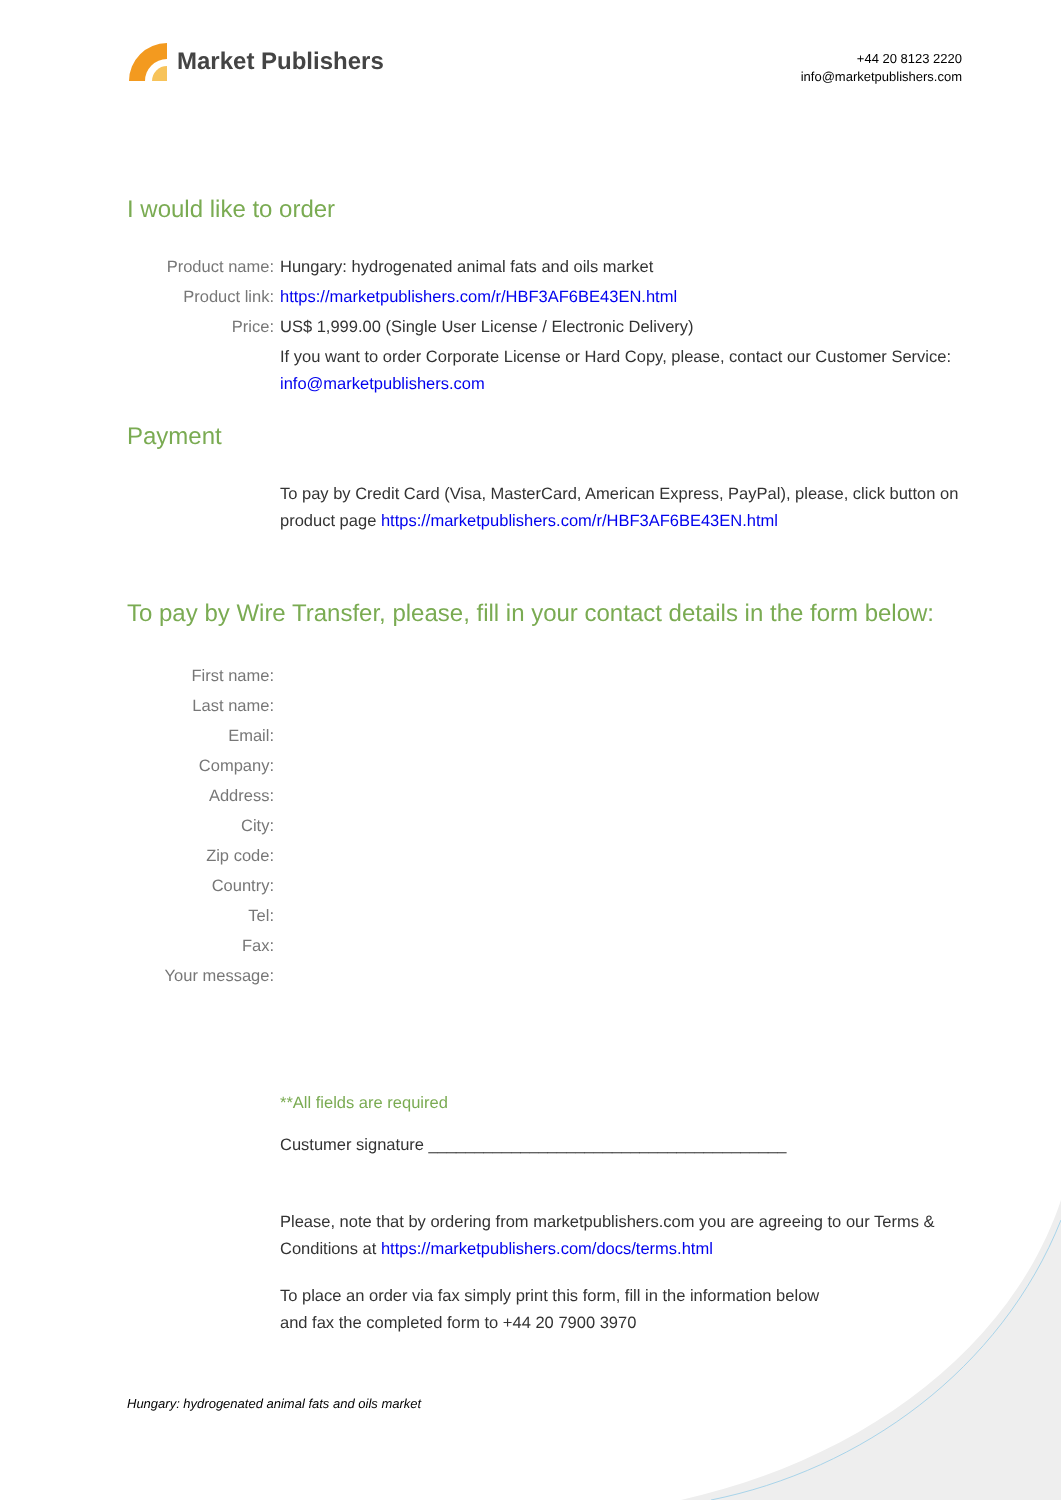Market Publishers
+44 20 8123 2220
info@marketpublishers.com
I would like to order
Product name: Hungary: hydrogenated animal fats and oils market
Product link: https://marketpublishers.com/r/HBF3AF6BE43EN.html
Price: US$ 1,999.00 (Single User License / Electronic Delivery)
If you want to order Corporate License or Hard Copy, please, contact our Customer Service:
info@marketpublishers.com
Payment
To pay by Credit Card (Visa, MasterCard, American Express, PayPal), please, click button on product page https://marketpublishers.com/r/HBF3AF6BE43EN.html
To pay by Wire Transfer, please, fill in your contact details in the form below:
First name:
Last name:
Email:
Company:
Address:
City:
Zip code:
Country:
Tel:
Fax:
Your message:
**All fields are required
Custumer signature _______________________________________
Please, note that by ordering from marketpublishers.com you are agreeing to our Terms & Conditions at https://marketpublishers.com/docs/terms.html
To place an order via fax simply print this form, fill in the information below
and fax the completed form to +44 20 7900 3970
Hungary: hydrogenated animal fats and oils market